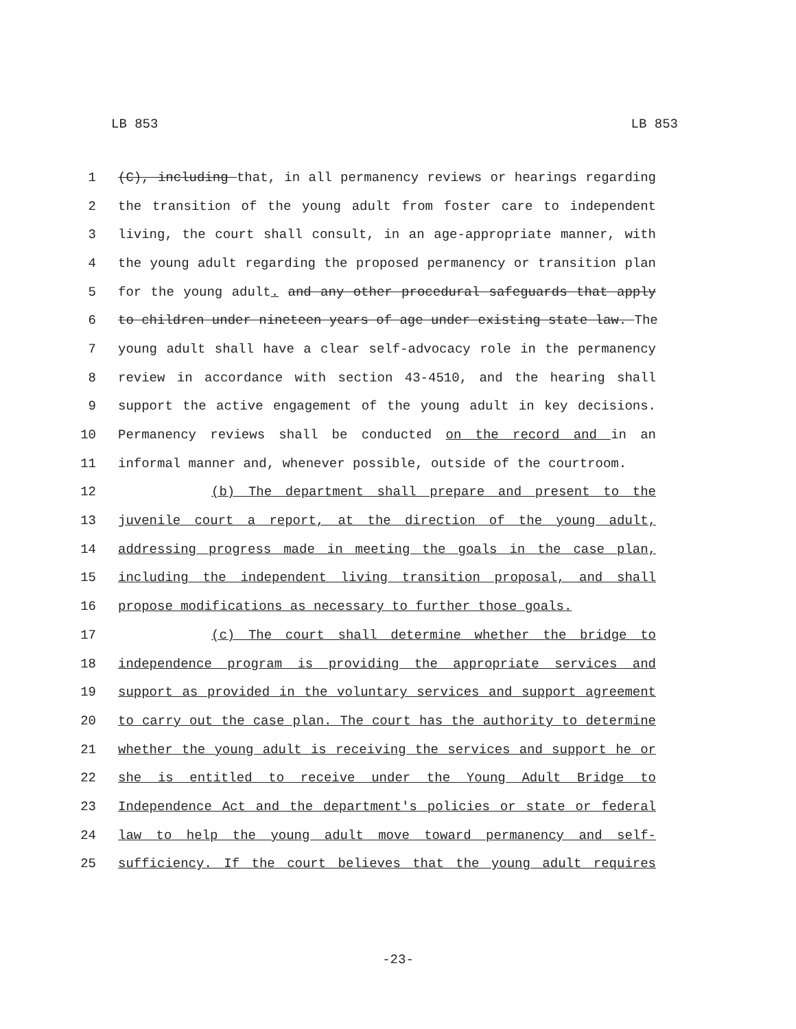LB 853 LB 853
1 (C), including that, in all permanency reviews or hearings regarding
2 the transition of the young adult from foster care to independent
3 living, the court shall consult, in an age-appropriate manner, with
4 the young adult regarding the proposed permanency or transition plan
5 for the young adult. and any other procedural safeguards that apply
6 to children under nineteen years of age under existing state law. The
7 young adult shall have a clear self-advocacy role in the permanency
8 review in accordance with section 43-4510, and the hearing shall
9 support the active engagement of the young adult in key decisions.
10 Permanency reviews shall be conducted on the record and in an
11 informal manner and, whenever possible, outside of the courtroom.
12 (b) The department shall prepare and present to the
13 juvenile court a report, at the direction of the young adult,
14 addressing progress made in meeting the goals in the case plan,
15 including the independent living transition proposal, and shall
16 propose modifications as necessary to further those goals.
17 (c) The court shall determine whether the bridge to
18 independence program is providing the appropriate services and
19 support as provided in the voluntary services and support agreement
20 to carry out the case plan. The court has the authority to determine
21 whether the young adult is receiving the services and support he or
22 she is entitled to receive under the Young Adult Bridge to
23 Independence Act and the department's policies or state or federal
24 law to help the young adult move toward permanency and self-
25 sufficiency. If the court believes that the young adult requires
-23-